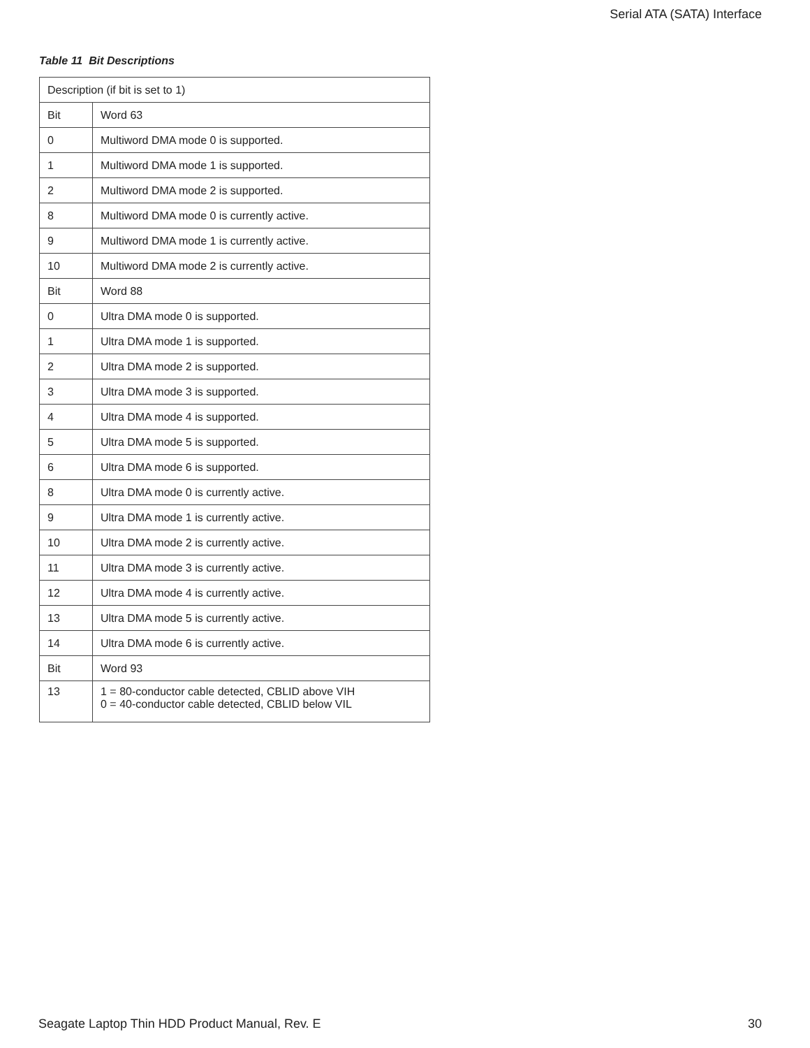Serial ATA (SATA) Interface
Table 11 Bit Descriptions
| Description (if bit is set to 1) | |
| Bit | Word 63 |
| 0 | Multiword DMA mode 0 is supported. |
| 1 | Multiword DMA mode 1 is supported. |
| 2 | Multiword DMA mode 2 is supported. |
| 8 | Multiword DMA mode 0 is currently active. |
| 9 | Multiword DMA mode 1 is currently active. |
| 10 | Multiword DMA mode 2 is currently active. |
| Bit | Word 88 |
| 0 | Ultra DMA mode 0 is supported. |
| 1 | Ultra DMA mode 1 is supported. |
| 2 | Ultra DMA mode 2 is supported. |
| 3 | Ultra DMA mode 3 is supported. |
| 4 | Ultra DMA mode 4 is supported. |
| 5 | Ultra DMA mode 5 is supported. |
| 6 | Ultra DMA mode 6 is supported. |
| 8 | Ultra DMA mode 0 is currently active. |
| 9 | Ultra DMA mode 1 is currently active. |
| 10 | Ultra DMA mode 2 is currently active. |
| 11 | Ultra DMA mode 3 is currently active. |
| 12 | Ultra DMA mode 4 is currently active. |
| 13 | Ultra DMA mode 5 is currently active. |
| 14 | Ultra DMA mode 6 is currently active. |
| Bit | Word 93 |
| 13 | 1 = 80-conductor cable detected, CBLID above VIH 0 = 40-conductor cable detected, CBLID below VIL |
Seagate Laptop Thin HDD Product Manual, Rev. E 30